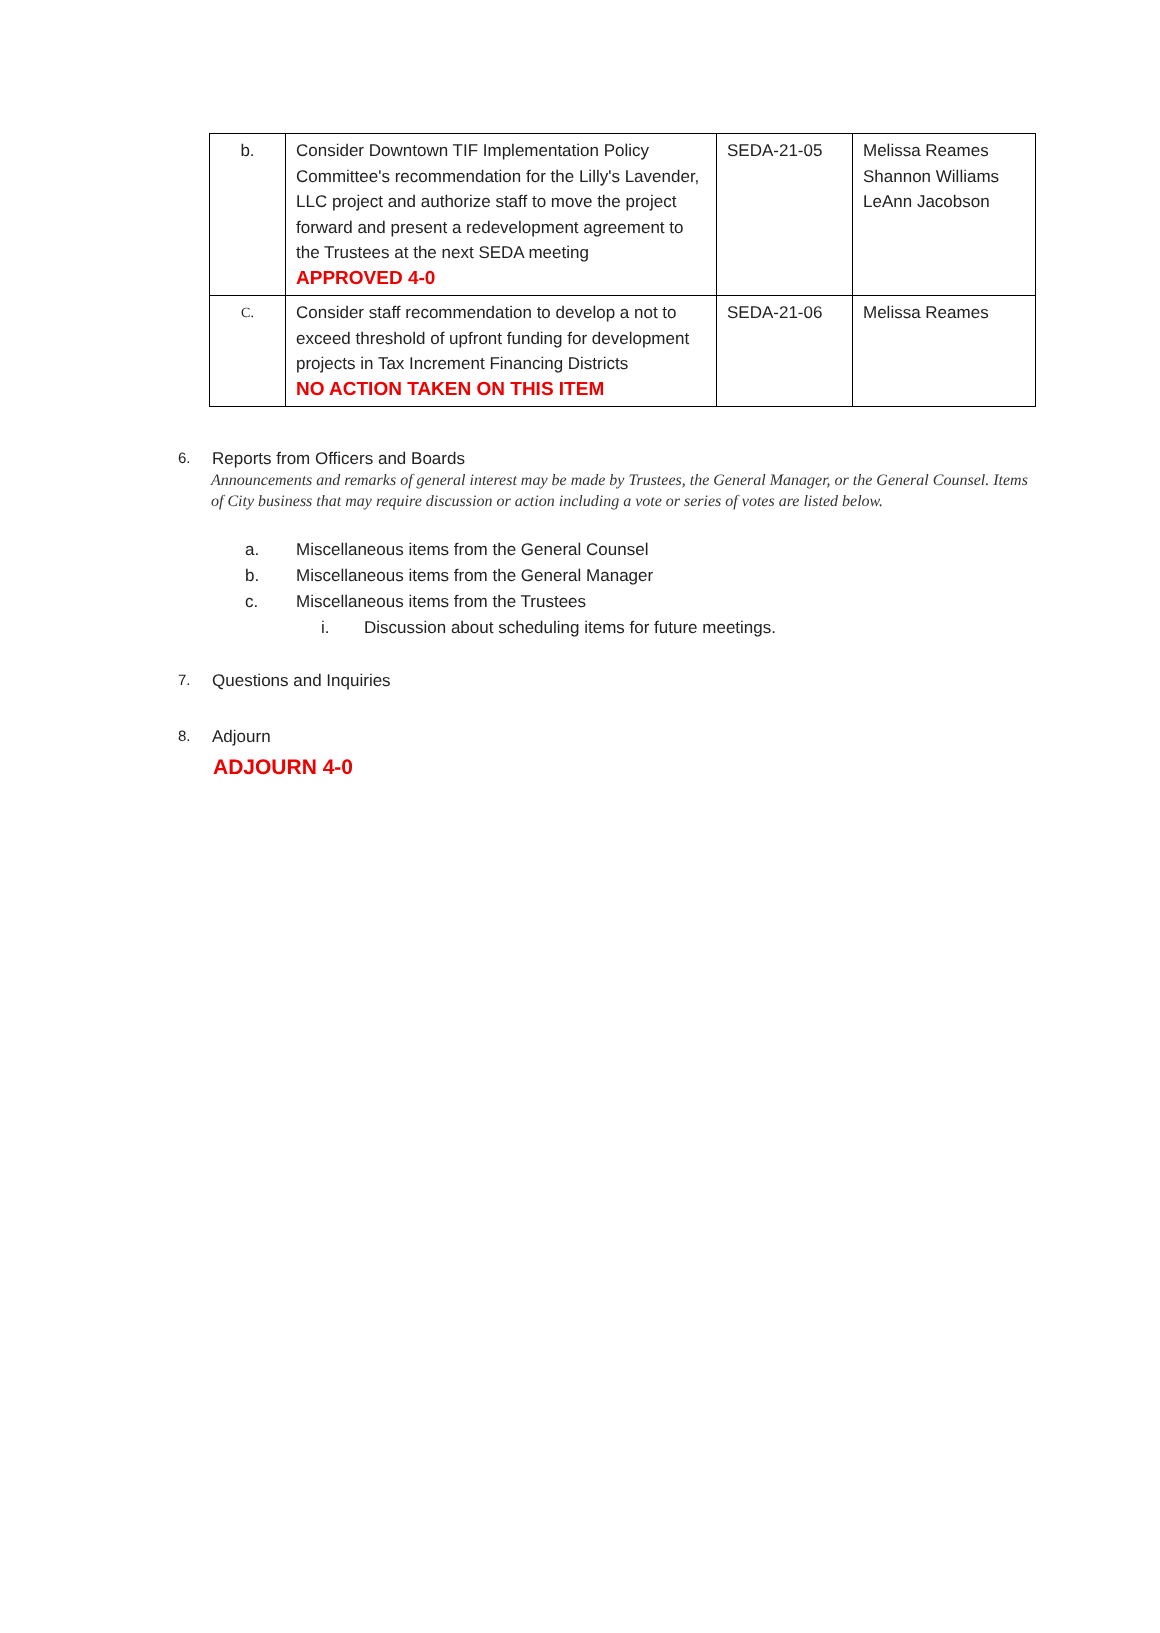| b. | Consider Downtown TIF Implementation Policy Committee's recommendation for the Lilly's Lavender, LLC project and authorize staff to move the project forward and present a redevelopment agreement to the Trustees at the next SEDA meeting APPROVED 4-0 | SEDA-21-05 | Melissa Reames Shannon Williams LeAnn Jacobson |
| C. | Consider staff recommendation to develop a not to exceed threshold of upfront funding for development projects in Tax Increment Financing Districts NO ACTION TAKEN ON THIS ITEM | SEDA-21-06 | Melissa Reames |
6. Reports from Officers and Boards
Announcements and remarks of general interest may be made by Trustees, the General Manager, or the General Counsel. Items of City business that may require discussion or action including a vote or series of votes are listed below.
a. Miscellaneous items from the General Counsel
b. Miscellaneous items from the General Manager
c. Miscellaneous items from the Trustees
i. Discussion about scheduling items for future meetings.
7. Questions and Inquiries
8. Adjourn
ADJOURN 4-0